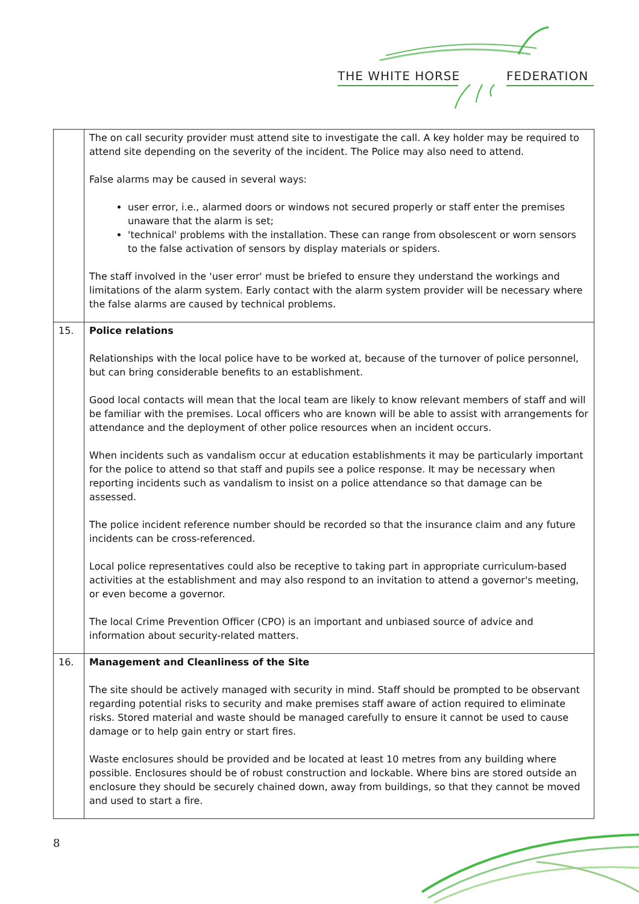THE WHITE HORSE FEDERATION
| | The on call security provider must attend site to investigate the call. A key holder may be required to attend site depending on the severity of the incident. The Police may also need to attend. False alarms may be caused in several ways: user error, i.e., alarmed doors or windows not secured properly or staff enter the premises unaware that the alarm is set; 'technical' problems with the installation. These can range from obsolescent or worn sensors to the false activation of sensors by display materials or spiders. The staff involved in the 'user error' must be briefed to ensure they understand the workings and limitations of the alarm system. Early contact with the alarm system provider will be necessary where the false alarms are caused by technical problems. |
| 15. | Police relations Relationships with the local police have to be worked at, because of the turnover of police personnel, but can bring considerable benefits to an establishment. Good local contacts will mean that the local team are likely to know relevant members of staff and will be familiar with the premises. Local officers who are known will be able to assist with arrangements for attendance and the deployment of other police resources when an incident occurs. When incidents such as vandalism occur at education establishments it may be particularly important for the police to attend so that staff and pupils see a police response. It may be necessary when reporting incidents such as vandalism to insist on a police attendance so that damage can be assessed. The police incident reference number should be recorded so that the insurance claim and any future incidents can be cross-referenced. Local police representatives could also be receptive to taking part in appropriate curriculum-based activities at the establishment and may also respond to an invitation to attend a governor's meeting, or even become a governor. The local Crime Prevention Officer (CPO) is an important and unbiased source of advice and information about security-related matters. |
| 16. | Management and Cleanliness of the Site The site should be actively managed with security in mind. Staff should be prompted to be observant regarding potential risks to security and make premises staff aware of action required to eliminate risks. Stored material and waste should be managed carefully to ensure it cannot be used to cause damage or to help gain entry or start fires. Waste enclosures should be provided and be located at least 10 metres from any building where possible. Enclosures should be of robust construction and lockable. Where bins are stored outside an enclosure they should be securely chained down, away from buildings, so that they cannot be moved and used to start a fire. |
8